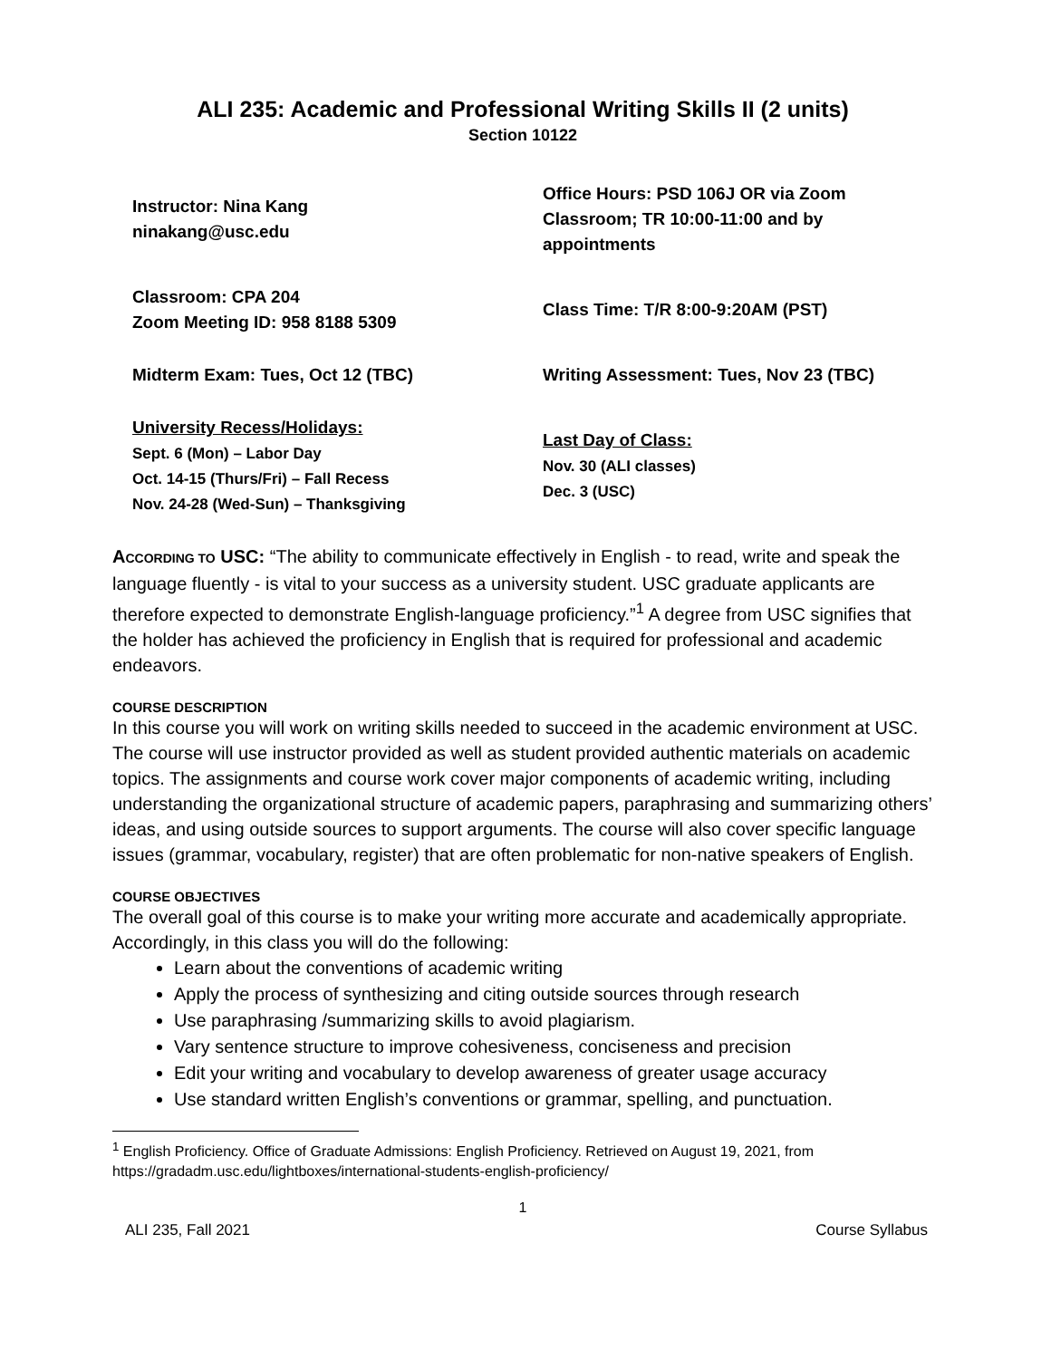ALI 235: Academic and Professional Writing Skills II (2 units)
Section 10122
| Instructor: Nina Kang ninakang@usc.edu | Office Hours: PSD 106J OR via Zoom Classroom; TR 10:00-11:00 and by appointments |
| Classroom: CPA 204 Zoom Meeting ID: 958 8188 5309 | Class Time: T/R 8:00-9:20AM (PST) |
| Midterm Exam: Tues, Oct 12 (TBC) | Writing Assessment: Tues, Nov 23 (TBC) |
| University Recess/Holidays: Sept. 6 (Mon) – Labor Day Oct. 14-15 (Thurs/Fri) – Fall Recess Nov. 24-28 (Wed-Sun) – Thanksgiving | Last Day of Class: Nov. 30 (ALI classes) Dec. 3 (USC) |
ACCORDING TO USC: “The ability to communicate effectively in English - to read, write and speak the language fluently - is vital to your success as a university student. USC graduate applicants are therefore expected to demonstrate English-language proficiency.”<sup>1</sup> A degree from USC signifies that the holder has achieved the proficiency in English that is required for professional and academic endeavors.
COURSE DESCRIPTION
In this course you will work on writing skills needed to succeed in the academic environment at USC. The course will use instructor provided as well as student provided authentic materials on academic topics. The assignments and course work cover major components of academic writing, including understanding the organizational structure of academic papers, paraphrasing and summarizing others’ ideas, and using outside sources to support arguments. The course will also cover specific language issues (grammar, vocabulary, register) that are often problematic for non-native speakers of English.
COURSE OBJECTIVES
The overall goal of this course is to make your writing more accurate and academically appropriate. Accordingly, in this class you will do the following:
Learn about the conventions of academic writing
Apply the process of synthesizing and citing outside sources through research
Use paraphrasing /summarizing skills to avoid plagiarism.
Vary sentence structure to improve cohesiveness, conciseness and precision
Edit your writing and vocabulary to develop awareness of greater usage accuracy
Use standard written English’s conventions or grammar, spelling, and punctuation.
<sup>1</sup> English Proficiency. Office of Graduate Admissions: English Proficiency. Retrieved on August 19, 2021, from https://gradadm.usc.edu/lightboxes/international-students-english-proficiency/
1
ALI 235, Fall 2021 Course Syllabus